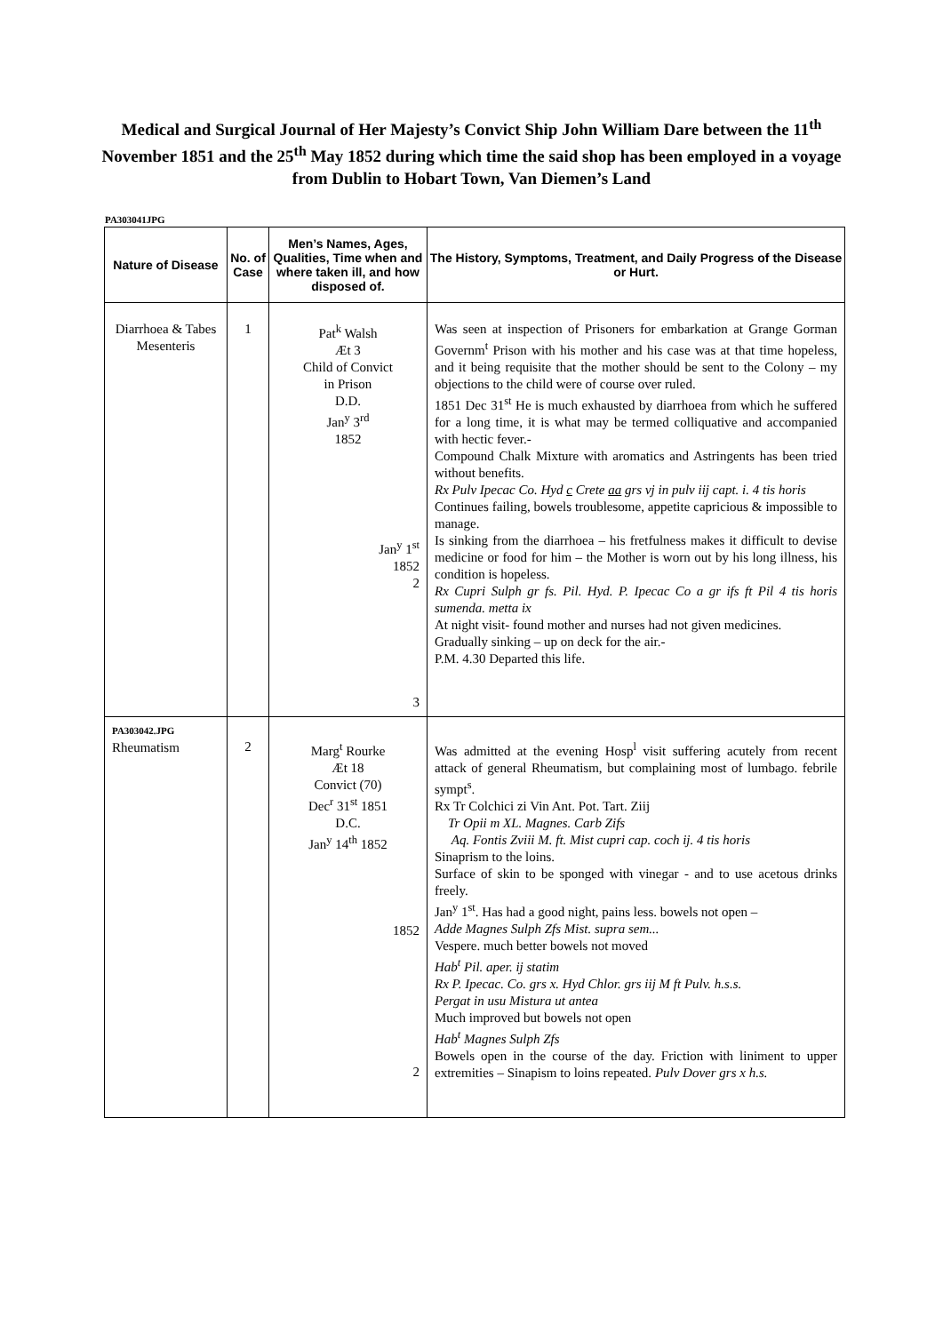Medical and Surgical Journal of Her Majesty’s Convict Ship John William Dare between the 11<sup>th</sup> November 1851 and the 25<sup>th</sup> May 1852 during which time the said shop has been employed in a voyage from Dublin to Hobart Town, Van Diemen’s Land
PA303041JPG
| Nature of Disease | No. of Case | Men’s Names, Ages, Qualities, Time when and where taken ill, and how disposed of. | The History, Symptoms, Treatment, and Daily Progress of the Disease or Hurt. |
| --- | --- | --- | --- |
| Diarrhoea & Tabes Mesenteris | 1 | Pat<sup>k</sup> Walsh Æt 3 Child of Convict in Prison D.D. Jan<sup>y</sup> 3<sup>rd</sup> 1852 Jan<sup>y</sup> 1<sup>st</sup> 1852 2 3 | Was seen at inspection of Prisoners for embarkation at Grange Gorman Governm<sup>t</sup> Prison with his mother and his case was at that time hopeless, and it being requisite that the mother should be sent to the Colony – my objections to the child were of course over ruled. 1851 Dec 31<sup>st</sup> He is much exhausted by diarrhoea from which he suffered for a long time, it is what may be termed colliquative and accompanied with hectic fever.- Compound Chalk Mixture with aromatics and Astringents has been tried without benefits. Rx Pulv Ipecac Co. Hyd c Crete aa grs vj in pulv iij capt. i. 4 tis horis Continues failing, bowels troublesome, appetite capricious & impossible to manage. Is sinking from the diarrhoea – his fretfulness makes it difficult to devise medicine or food for him – the Mother is worn out by his long illness, his condition is hopeless. Rx Cupri Sulph gr fs. Pil. Hyd. P. Ipecac Co a gr ifs ft Pil 4 tis horis sumenda. metta ix At night visit- found mother and nurses had not given medicines. Gradually sinking – up on deck for the air.- P.M. 4.30 Departed this life. |
| PA303042.JPG Rheumatism | 2 | Marg<sup>t</sup> Rourke Æt 18 Convict (70) Dec<sup>r</sup> 31<sup>st</sup> 1851 D.C. Jan<sup>y</sup> 14<sup>th</sup> 1852 1852 2 | Was admitted at the evening Hosp<sup>l</sup> visit suffering acutely from recent attack of general Rheumatism, but complaining most of lumbago. febrile sympt<sup>s</sup>. Rx Tr Colchici zi Vin Ant. Pot. Tart. Ziij Tr Opii m XL. Magnes. Carb Zifs Aq. Fontis Zviii M. ft. Mist cupri cap. coch ij. 4 tis horis Sinaprism to the loins. Surface of skin to be sponged with vinegar - and to use acetous drinks freely. Jan<sup>y</sup> 1<sup>st</sup>. Has had a good night, pains less. bowels not open – Adde Magnes Sulph Zfs Mist. supra sem... Vespere. much better bowels not moved Hab<sup>t</sup> Pil. aper. ij statim Rx P. Ipecac. Co. grs x. Hyd Chlor. grs iij M ft Pulv. h.s.s. Pergat in usu Mistura ut antea Much improved but bowels not open Hab<sup>t</sup> Magnes Sulph Zfs Bowels open in the course of the day. Friction with liniment to upper extremities – Sinapism to loins repeated. Pulv Dover grs x h.s. |